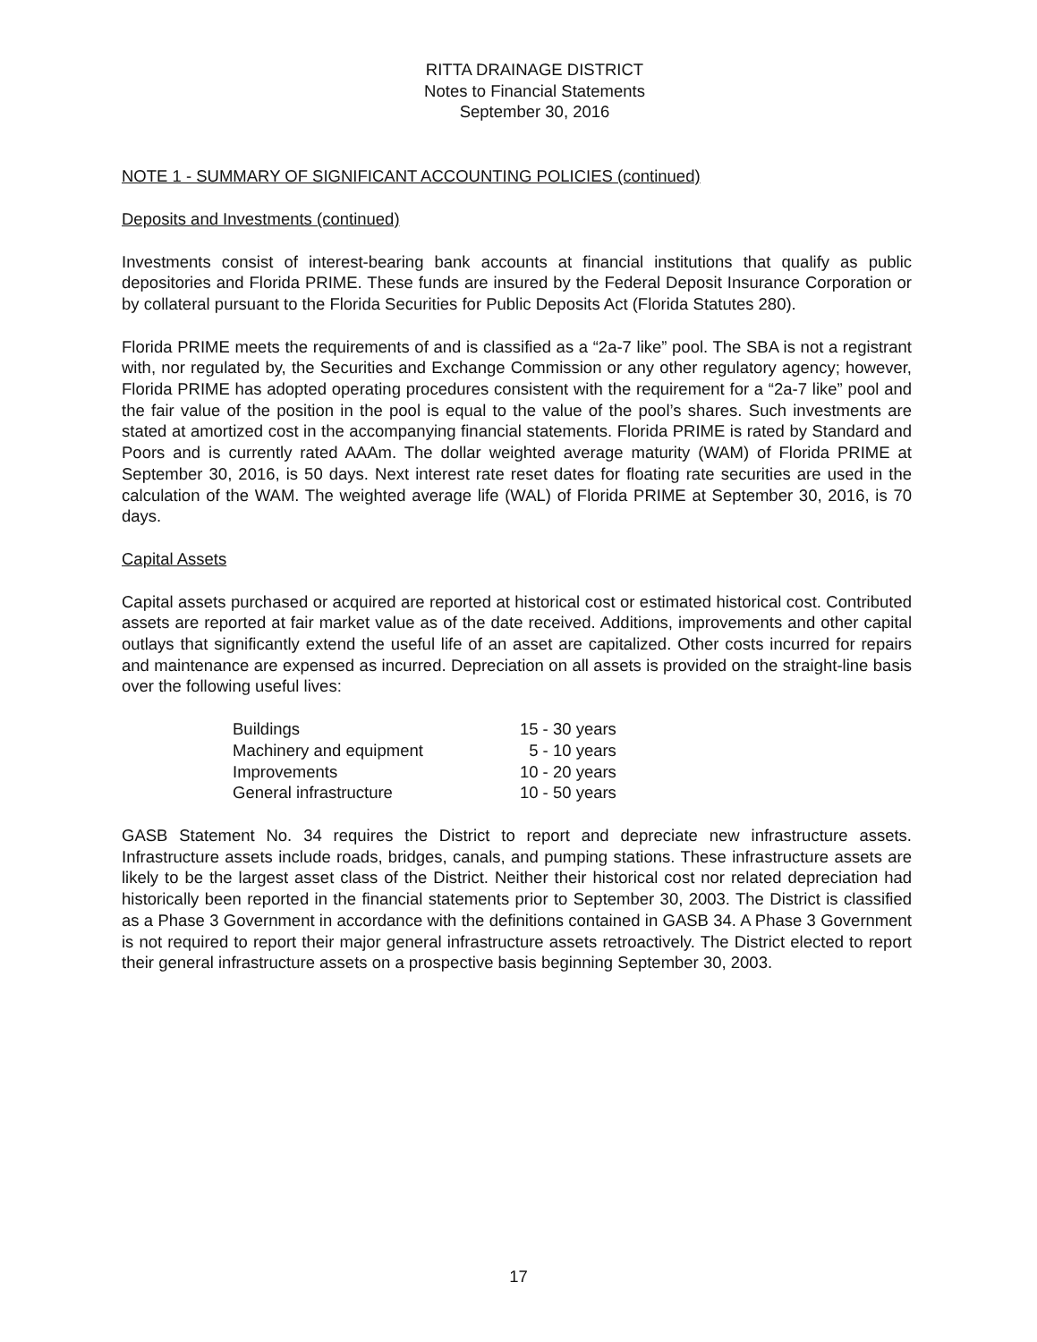RITTA DRAINAGE DISTRICT
Notes to Financial Statements
September 30, 2016
NOTE 1 - SUMMARY OF SIGNIFICANT ACCOUNTING POLICIES (continued)
Deposits and Investments (continued)
Investments consist of interest-bearing bank accounts at financial institutions that qualify as public depositories and Florida PRIME. These funds are insured by the Federal Deposit Insurance Corporation or by collateral pursuant to the Florida Securities for Public Deposits Act (Florida Statutes 280).
Florida PRIME meets the requirements of and is classified as a “2a-7 like” pool. The SBA is not a registrant with, nor regulated by, the Securities and Exchange Commission or any other regulatory agency; however, Florida PRIME has adopted operating procedures consistent with the requirement for a “2a-7 like” pool and the fair value of the position in the pool is equal to the value of the pool’s shares. Such investments are stated at amortized cost in the accompanying financial statements. Florida PRIME is rated by Standard and Poors and is currently rated AAAm. The dollar weighted average maturity (WAM) of Florida PRIME at September 30, 2016, is 50 days. Next interest rate reset dates for floating rate securities are used in the calculation of the WAM. The weighted average life (WAL) of Florida PRIME at September 30, 2016, is 70 days.
Capital Assets
Capital assets purchased or acquired are reported at historical cost or estimated historical cost. Contributed assets are reported at fair market value as of the date received. Additions, improvements and other capital outlays that significantly extend the useful life of an asset are capitalized. Other costs incurred for repairs and maintenance are expensed as incurred. Depreciation on all assets is provided on the straight-line basis over the following useful lives:
| Buildings | 15 - 30 years |
| Machinery and equipment | 5 - 10 years |
| Improvements | 10 - 20 years |
| General infrastructure | 10 - 50 years |
GASB Statement No. 34 requires the District to report and depreciate new infrastructure assets. Infrastructure assets include roads, bridges, canals, and pumping stations. These infrastructure assets are likely to be the largest asset class of the District. Neither their historical cost nor related depreciation had historically been reported in the financial statements prior to September 30, 2003. The District is classified as a Phase 3 Government in accordance with the definitions contained in GASB 34. A Phase 3 Government is not required to report their major general infrastructure assets retroactively. The District elected to report their general infrastructure assets on a prospective basis beginning September 30, 2003.
17